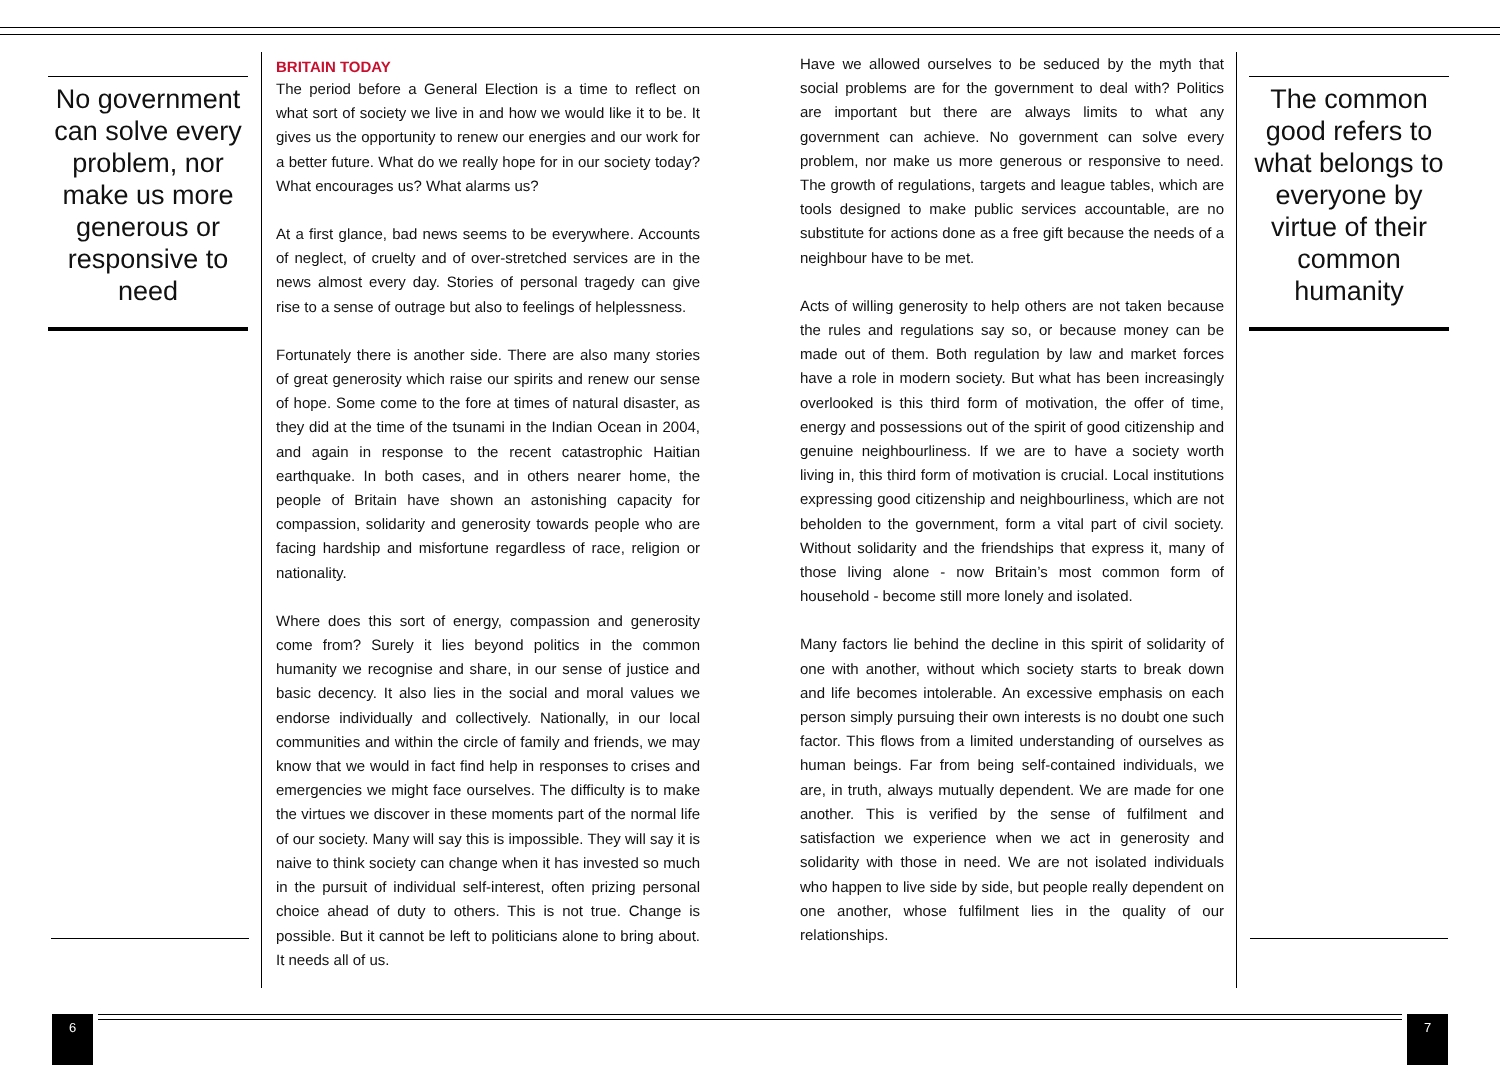No government can solve every problem, nor make us more generous or responsive to need
BRITAIN TODAY
The period before a General Election is a time to reflect on what sort of society we live in and how we would like it to be. It gives us the opportunity to renew our energies and our work for a better future. What do we really hope for in our society today? What encourages us? What alarms us?
At a first glance, bad news seems to be everywhere. Accounts of neglect, of cruelty and of over-stretched services are in the news almost every day. Stories of personal tragedy can give rise to a sense of outrage but also to feelings of helplessness.
Fortunately there is another side. There are also many stories of great generosity which raise our spirits and renew our sense of hope. Some come to the fore at times of natural disaster, as they did at the time of the tsunami in the Indian Ocean in 2004, and again in response to the recent catastrophic Haitian earthquake. In both cases, and in others nearer home, the people of Britain have shown an astonishing capacity for compassion, solidarity and generosity towards people who are facing hardship and misfortune regardless of race, religion or nationality.
Where does this sort of energy, compassion and generosity come from? Surely it lies beyond politics in the common humanity we recognise and share, in our sense of justice and basic decency. It also lies in the social and moral values we endorse individually and collectively. Nationally, in our local communities and within the circle of family and friends, we may know that we would in fact find help in responses to crises and emergencies we might face ourselves. The difficulty is to make the virtues we discover in these moments part of the normal life of our society. Many will say this is impossible. They will say it is naive to think society can change when it has invested so much in the pursuit of individual self-interest, often prizing personal choice ahead of duty to others. This is not true. Change is possible. But it cannot be left to politicians alone to bring about. It needs all of us.
Have we allowed ourselves to be seduced by the myth that social problems are for the government to deal with? Politics are important but there are always limits to what any government can achieve. No government can solve every problem, nor make us more generous or responsive to need. The growth of regulations, targets and league tables, which are tools designed to make public services accountable, are no substitute for actions done as a free gift because the needs of a neighbour have to be met.
Acts of willing generosity to help others are not taken because the rules and regulations say so, or because money can be made out of them. Both regulation by law and market forces have a role in modern society. But what has been increasingly overlooked is this third form of motivation, the offer of time, energy and possessions out of the spirit of good citizenship and genuine neighbourliness. If we are to have a society worth living in, this third form of motivation is crucial. Local institutions expressing good citizenship and neighbourliness, which are not beholden to the government, form a vital part of civil society. Without solidarity and the friendships that express it, many of those living alone - now Britain’s most common form of household - become still more lonely and isolated.
Many factors lie behind the decline in this spirit of solidarity of one with another, without which society starts to break down and life becomes intolerable. An excessive emphasis on each person simply pursuing their own interests is no doubt one such factor. This flows from a limited understanding of ourselves as human beings. Far from being self-contained individuals, we are, in truth, always mutually dependent. We are made for one another. This is verified by the sense of fulfilment and satisfaction we experience when we act in generosity and solidarity with those in need. We are not isolated individuals who happen to live side by side, but people really dependent on one another, whose fulfilment lies in the quality of our relationships.
The common good refers to what belongs to everyone by virtue of their common humanity
6 7